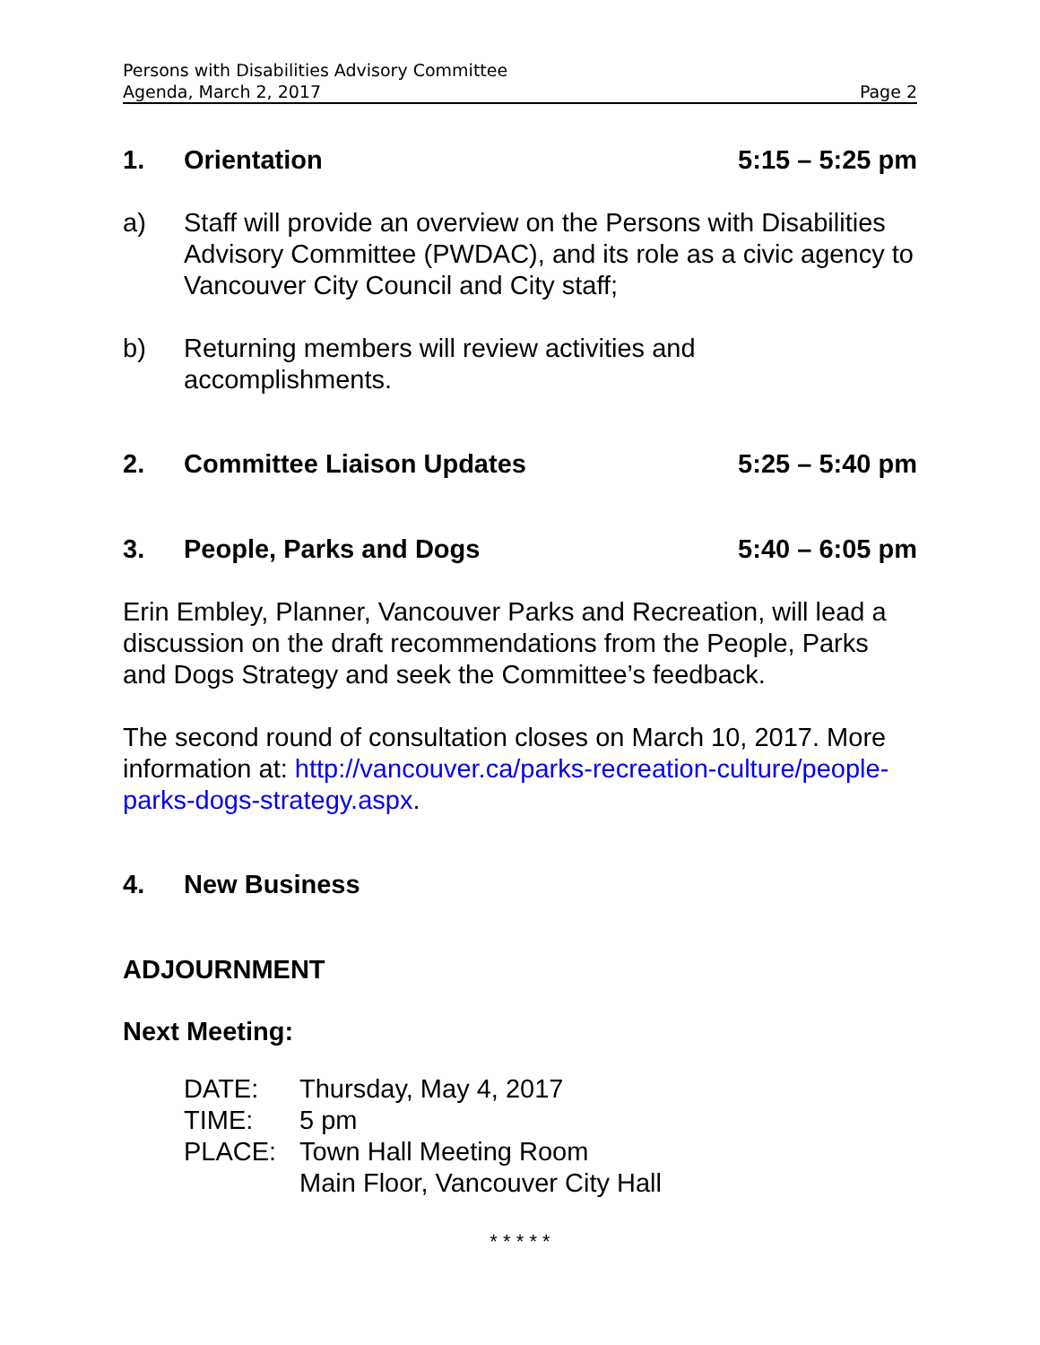Persons with Disabilities Advisory Committee
Agenda, March 2, 2017 Page 2
1. Orientation 5:15 – 5:25 pm
a) Staff will provide an overview on the Persons with Disabilities Advisory Committee (PWDAC), and its role as a civic agency to Vancouver City Council and City staff;
b) Returning members will review activities and
accomplishments.
2. Committee Liaison Updates 5:25 – 5:40 pm
3. People, Parks and Dogs 5:40 – 6:05 pm
Erin Embley, Planner, Vancouver Parks and Recreation, will lead a discussion on the draft recommendations from the People, Parks and Dogs Strategy and seek the Committee’s feedback.
The second round of consultation closes on March 10, 2017. More information at: http://vancouver.ca/parks-recreation-culture/people-parks-dogs-strategy.aspx.
4. New Business
ADJOURNMENT
Next Meeting:
DATE: Thursday, May 4, 2017
TIME: 5 pm
PLACE: Town Hall Meeting Room
Main Floor, Vancouver City Hall
* * * * *